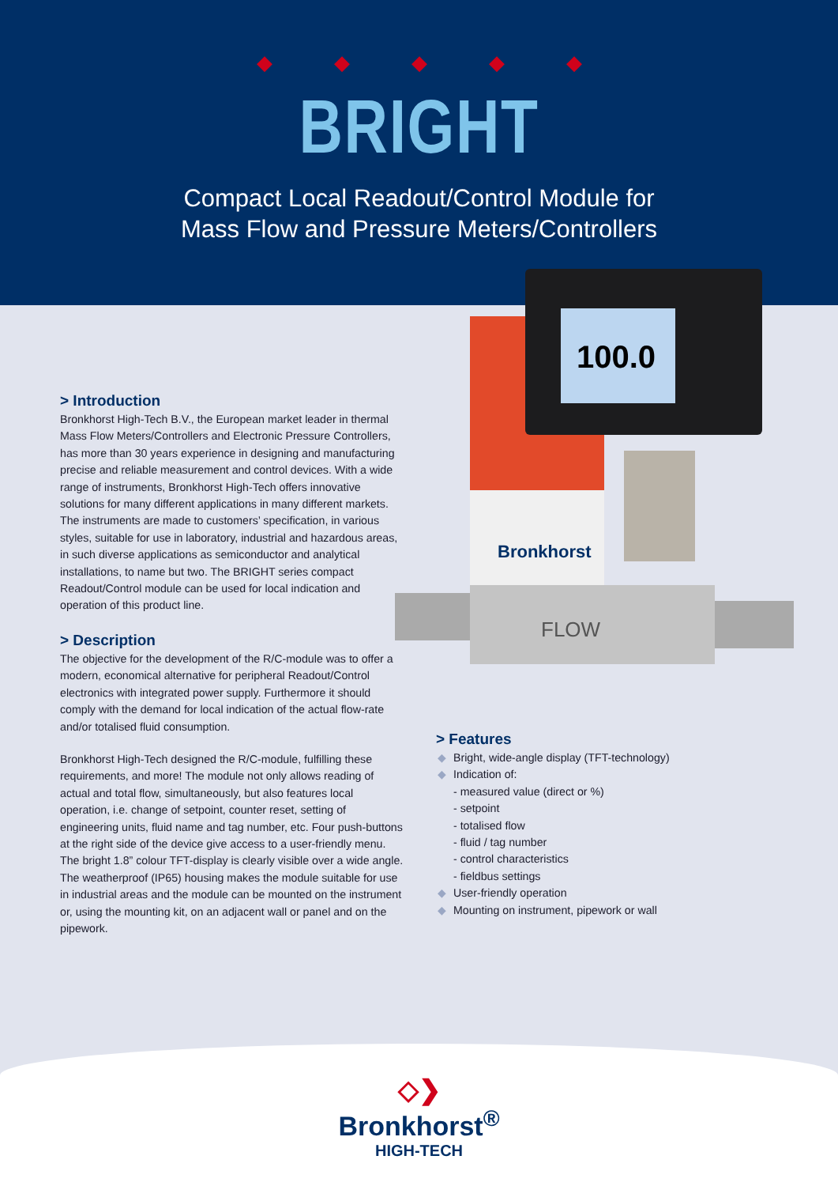◆◆◆◆◆
BRIGHT
Compact Local Readout/Control Module for
Mass Flow and Pressure Meters/Controllers
100.0
FLOW
Bronkhorst
> Introduction
Bronkhorst High-Tech B.V., the European market leader in thermal Mass Flow Meters/Controllers and Electronic Pressure Controllers, has more than 30 years experience in designing and manufacturing precise and reliable measurement and control devices. With a wide range of instruments, Bronkhorst High-Tech offers innovative solutions for many different applications in many different markets. The instruments are made to customers’ specification, in various styles, suitable for use in laboratory, industrial and hazardous areas, in such diverse applications as semiconductor and analytical installations, to name but two. The BRIGHT series compact Readout/Control module can be used for local indication and operation of this product line.
> Description
The objective for the development of the R/C-module was to offer a modern, economical alternative for peripheral Readout/Control electronics with integrated power supply. Furthermore it should comply with the demand for local indication of the actual flow-rate and/or totalised fluid consumption.
Bronkhorst High-Tech designed the R/C-module, fulfilling these requirements, and more! The module not only allows reading of actual and total flow, simultaneously, but also features local operation, i.e. change of setpoint, counter reset, setting of engineering units, fluid name and tag number, etc. Four push-buttons at the right side of the device give access to a user-friendly menu. The bright 1.8” colour TFT-display is clearly visible over a wide angle. The weatherproof (IP65) housing makes the module suitable for use in industrial areas and the module can be mounted on the instrument or, using the mounting kit, on an adjacent wall or panel and on the pipework.
> Features
◆ Bright, wide-angle display (TFT-technology)
◆ Indication of:
- measured value (direct or %)
- setpoint
- totalised flow
- fluid / tag number
- control characteristics
- fieldbus settings
◆ User-friendly operation
◆ Mounting on instrument, pipework or wall
◇❯
Bronkhorst<sup>®</sup>
HIGH-TECH